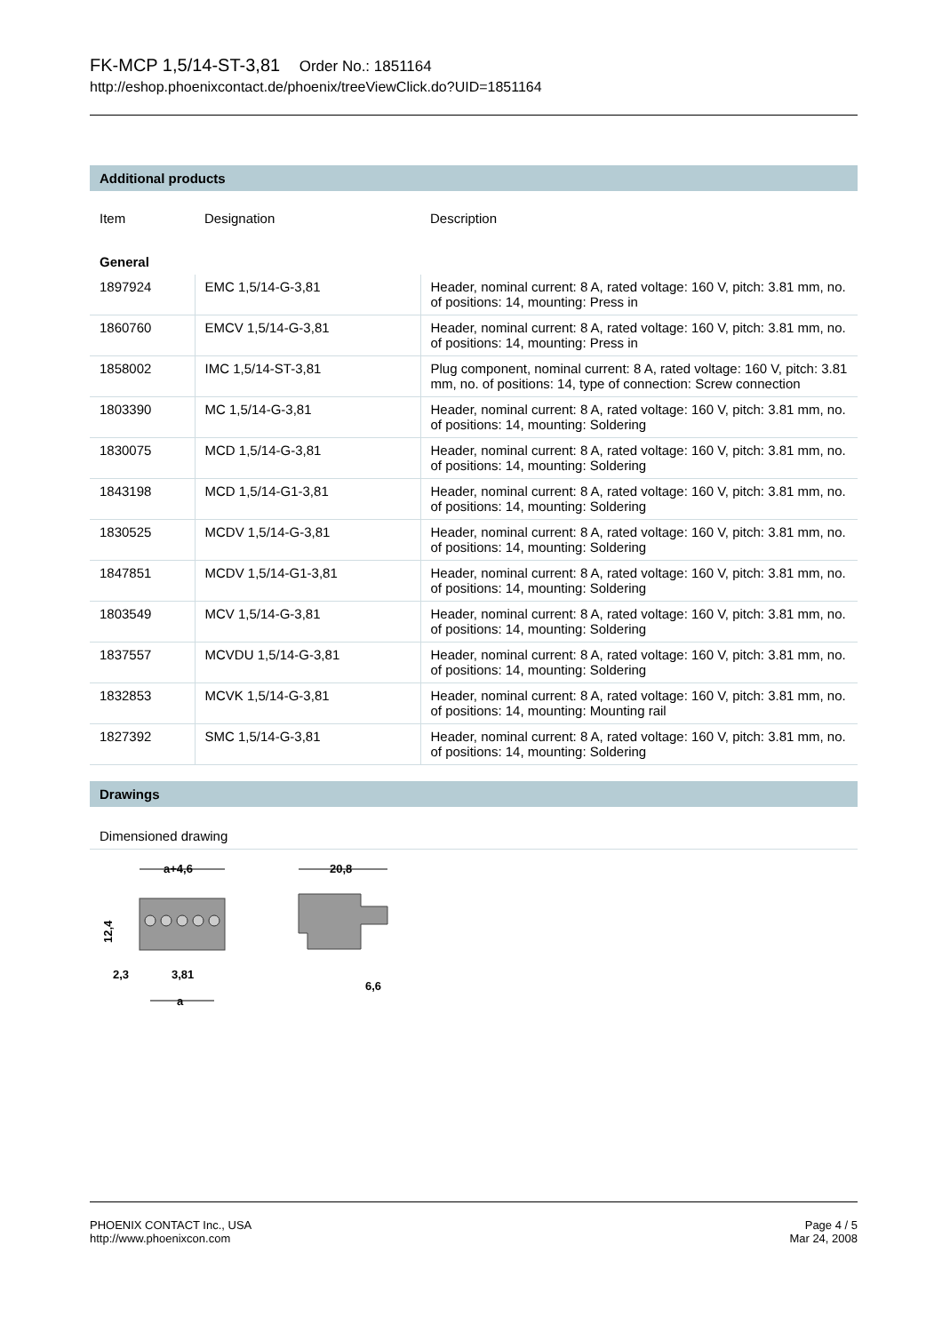FK-MCP 1,5/14-ST-3,81 Order No.: 1851164
http://eshop.phoenixcontact.de/phoenix/treeViewClick.do?UID=1851164
Additional products
| Item | Designation | Description |
| --- | --- | --- |
| General | | |
| 1897924 | EMC 1,5/14-G-3,81 | Header, nominal current: 8 A, rated voltage: 160 V, pitch: 3.81 mm, no. of positions: 14, mounting: Press in |
| 1860760 | EMCV 1,5/14-G-3,81 | Header, nominal current: 8 A, rated voltage: 160 V, pitch: 3.81 mm, no. of positions: 14, mounting: Press in |
| 1858002 | IMC 1,5/14-ST-3,81 | Plug component, nominal current: 8 A, rated voltage: 160 V, pitch: 3.81 mm, no. of positions: 14, type of connection: Screw connection |
| 1803390 | MC 1,5/14-G-3,81 | Header, nominal current: 8 A, rated voltage: 160 V, pitch: 3.81 mm, no. of positions: 14, mounting: Soldering |
| 1830075 | MCD 1,5/14-G-3,81 | Header, nominal current: 8 A, rated voltage: 160 V, pitch: 3.81 mm, no. of positions: 14, mounting: Soldering |
| 1843198 | MCD 1,5/14-G1-3,81 | Header, nominal current: 8 A, rated voltage: 160 V, pitch: 3.81 mm, no. of positions: 14, mounting: Soldering |
| 1830525 | MCDV 1,5/14-G-3,81 | Header, nominal current: 8 A, rated voltage: 160 V, pitch: 3.81 mm, no. of positions: 14, mounting: Soldering |
| 1847851 | MCDV 1,5/14-G1-3,81 | Header, nominal current: 8 A, rated voltage: 160 V, pitch: 3.81 mm, no. of positions: 14, mounting: Soldering |
| 1803549 | MCV 1,5/14-G-3,81 | Header, nominal current: 8 A, rated voltage: 160 V, pitch: 3.81 mm, no. of positions: 14, mounting: Soldering |
| 1837557 | MCVDU 1,5/14-G-3,81 | Header, nominal current: 8 A, rated voltage: 160 V, pitch: 3.81 mm, no. of positions: 14, mounting: Soldering |
| 1832853 | MCVK 1,5/14-G-3,81 | Header, nominal current: 8 A, rated voltage: 160 V, pitch: 3.81 mm, no. of positions: 14, mounting: Mounting rail |
| 1827392 | SMC 1,5/14-G-3,81 | Header, nominal current: 8 A, rated voltage: 160 V, pitch: 3.81 mm, no. of positions: 14, mounting: Soldering |
Drawings
Dimensioned drawing
a+4,6
12,4
2,3
3,81
a
20,8
6,6
PHOENIX CONTACT Inc., USA
http://www.phoenixcon.com
Page 4 / 5
Mar 24, 2008